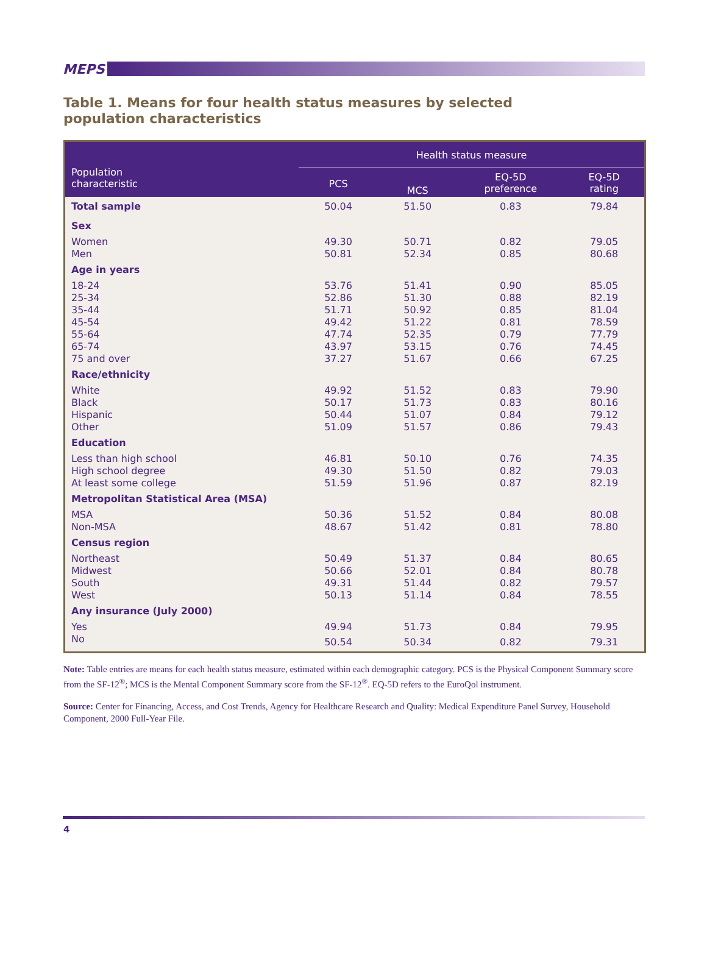MEPS
Table 1. Means for four health status measures by selected population characteristics
| Population characteristic | Health status measure | | | |
| --- | --- | --- | --- | --- |
| | PCS | MCS | EQ-5D preference | EQ-5D rating |
| Total sample | 50.04 | 51.50 | 0.83 | 79.84 |
| Sex | | | | |
| Women | 49.30 | 50.71 | 0.82 | 79.05 |
| Men | 50.81 | 52.34 | 0.85 | 80.68 |
| Age in years | | | | |
| 18-24 | 53.76 | 51.41 | 0.90 | 85.05 |
| 25-34 | 52.86 | 51.30 | 0.88 | 82.19 |
| 35-44 | 51.71 | 50.92 | 0.85 | 81.04 |
| 45-54 | 49.42 | 51.22 | 0.81 | 78.59 |
| 55-64 | 47.74 | 52.35 | 0.79 | 77.79 |
| 65-74 | 43.97 | 53.15 | 0.76 | 74.45 |
| 75 and over | 37.27 | 51.67 | 0.66 | 67.25 |
| Race/ethnicity | | | | |
| White | 49.92 | 51.52 | 0.83 | 79.90 |
| Black | 50.17 | 51.73 | 0.83 | 80.16 |
| Hispanic | 50.44 | 51.07 | 0.84 | 79.12 |
| Other | 51.09 | 51.57 | 0.86 | 79.43 |
| Education | | | | |
| Less than high school | 46.81 | 50.10 | 0.76 | 74.35 |
| High school degree | 49.30 | 51.50 | 0.82 | 79.03 |
| At least some college | 51.59 | 51.96 | 0.87 | 82.19 |
| Metropolitan Statistical Area (MSA) | | | | |
| MSA | 50.36 | 51.52 | 0.84 | 80.08 |
| Non-MSA | 48.67 | 51.42 | 0.81 | 78.80 |
| Census region | | | | |
| Northeast | 50.49 | 51.37 | 0.84 | 80.65 |
| Midwest | 50.66 | 52.01 | 0.84 | 80.78 |
| South | 49.31 | 51.44 | 0.82 | 79.57 |
| West | 50.13 | 51.14 | 0.84 | 78.55 |
| Any insurance (July 2000) | | | | |
| Yes | 49.94 | 51.73 | 0.84 | 79.95 |
| No | 50.54 | 50.34 | 0.82 | 79.31 |
Note: Table entries are means for each health status measure, estimated within each demographic category. PCS is the Physical Component Summary score from the SF-12<sup>®</sup>; MCS is the Mental Component Summary score from the SF-12<sup>®</sup>. EQ-5D refers to the EuroQol instrument.
Source: Center for Financing, Access, and Cost Trends, Agency for Healthcare Research and Quality: Medical Expenditure Panel Survey, Household Component, 2000 Full-Year File.
4